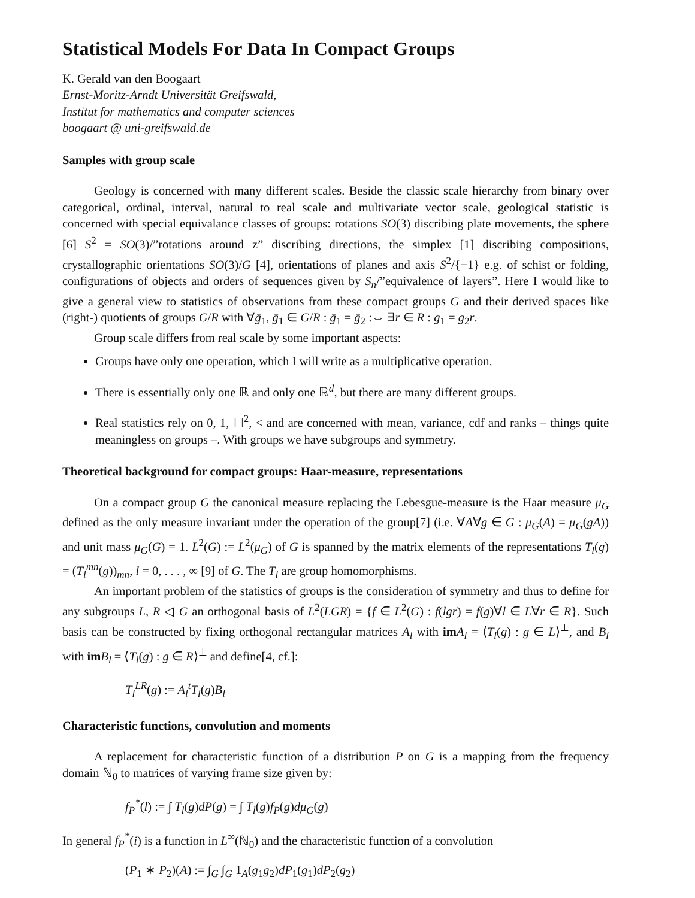Statistical Models For Data In Compact Groups
K. Gerald van den Boogaart
Ernst-Moritz-Arndt Universität Greifswald,
Institut for mathematics and computer sciences
boogaart @ uni-greifswald.de
Samples with group scale
Geology is concerned with many different scales. Beside the classic scale hierarchy from binary over categorical, ordinal, interval, natural to real scale and multivariate vector scale, geological statistic is concerned with special equivalance classes of groups: rotations SO(3) discribing plate movements, the sphere [6] S<sup>2</sup> = SO(3)/”rotations around z” discribing directions, the simplex [1] discribing compositions, crystallographic orientations SO(3)/G [4], orientations of planes and axis S<sup>2</sup>/{−1} e.g. of schist or folding, configurations of objects and orders of sequences given by S<sub>n</sub>/”equivalence of layers”. Here I would like to give a general view to statistics of observations from these compact groups G and their derived spaces like (right-) quotients of groups G/R with ∀ḡ<sub>1</sub>, ḡ<sub>1</sub> ∈ G/R : ḡ<sub>1</sub> = ḡ<sub>2</sub> :⇔ ∃r ∈ R : g<sub>1</sub> = g<sub>2</sub>r.
Group scale differs from real scale by some important aspects:
Groups have only one operation, which I will write as a multiplicative operation.
There is essentially only one ℝ and only one ℝ<sup>d</sup>, but there are many different groups.
Real statistics rely on 0, 1, ‖ ‖<sup>2</sup>, < and are concerned with mean, variance, cdf and ranks – things quite meaningless on groups –. With groups we have subgroups and symmetry.
Theoretical background for compact groups: Haar-measure, representations
On a compact group G the canonical measure replacing the Lebesgue-measure is the Haar measure μ<sub>G</sub> defined as the only measure invariant under the operation of the group[7] (i.e. ∀A∀g ∈ G : μ<sub>G</sub>(A) = μ<sub>G</sub>(gA)) and unit mass μ<sub>G</sub>(G) = 1. L<sup>2</sup>(G) := L<sup>2</sup>(μ<sub>G</sub>) of G is spanned by the matrix elements of the representations T<sub>l</sub>(g) = (T<sub>l</sub><sup>mn</sup>(g))<sub>mn</sub>, l = 0, . . . , ∞ [9] of G. The T<sub>l</sub> are group homomorphisms.
An important problem of the statistics of groups is the consideration of symmetry and thus to define for any subgroups L, R ◁ G an orthogonal basis of L<sup>2</sup>(LGR) = {f ∈ L<sup>2</sup>(G) : f(lgr) = f(g)∀l ∈ L∀r ∈ R}. Such basis can be constructed by fixing orthogonal rectangular matrices A<sub>l</sub> with im A<sub>l</sub> = ⟨T<sub>l</sub>(g) : g ∈ L⟩<sup>⊥</sup>, and B<sub>l</sub> with im B<sub>l</sub> = ⟨T<sub>l</sub>(g) : g ∈ R⟩<sup>⊥</sup> and define[4, cf.]:
T<sub>l</sub><sup>LR</sup>(g) := A<sub>l</sub><sup>t</sup> T<sub>l</sub>(g)B<sub>l</sub>
Characteristic functions, convolution and moments
A replacement for characteristic function of a distribution P on G is a mapping from the frequency domain ℕ<sub>0</sub> to matrices of varying frame size given by:
f<sub>P</sub><sup>*</sup>(l) := ∫ T<sub>l</sub>(g)dP(g) = ∫ T<sub>l</sub>(g)f<sub>P</sub>(g)dμ<sub>G</sub>(g)
In general f<sub>P</sub><sup>*</sup>(i) is a function in L<sup>∞</sup>(ℕ<sub>0</sub>) and the characteristic function of a convolution
(P<sub>1</sub> ∗ P<sub>2</sub>)(A) := ∫<sub>G</sub> ∫<sub>G</sub> 1<sub>A</sub>(g<sub>1</sub>g<sub>2</sub>)dP<sub>1</sub>(g<sub>1</sub>)dP<sub>2</sub>(g<sub>2</sub>)